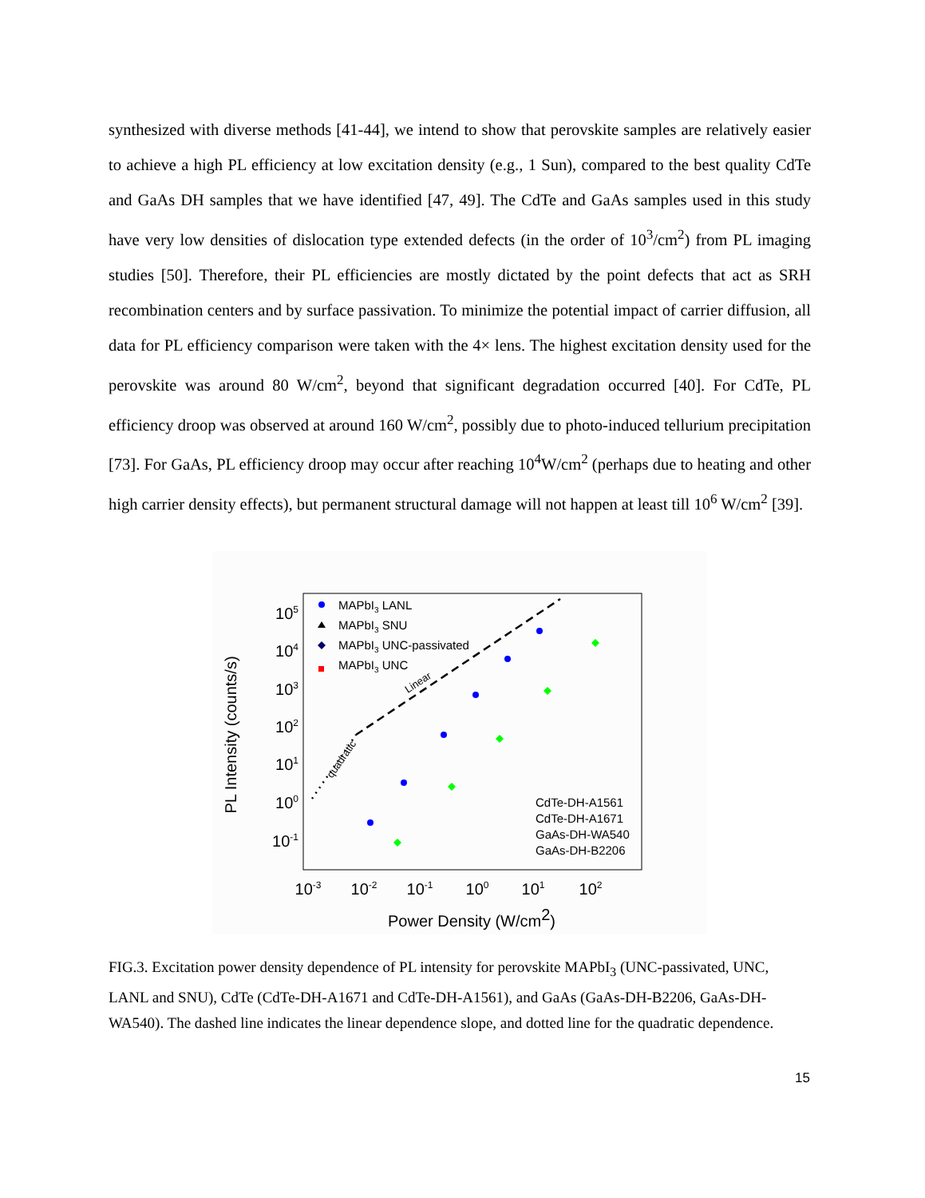synthesized with diverse methods [41-44], we intend to show that perovskite samples are relatively easier to achieve a high PL efficiency at low excitation density (e.g., 1 Sun), compared to the best quality CdTe and GaAs DH samples that we have identified [47, 49]. The CdTe and GaAs samples used in this study have very low densities of dislocation type extended defects (in the order of 10<sup>3</sup>/cm<sup>2</sup>) from PL imaging studies [50]. Therefore, their PL efficiencies are mostly dictated by the point defects that act as SRH recombination centers and by surface passivation. To minimize the potential impact of carrier diffusion, all data for PL efficiency comparison were taken with the 4× lens. The highest excitation density used for the perovskite was around 80 W/cm<sup>2</sup>, beyond that significant degradation occurred [40]. For CdTe, PL efficiency droop was observed at around 160 W/cm<sup>2</sup>, possibly due to photo-induced tellurium precipitation [73]. For GaAs, PL efficiency droop may occur after reaching 10<sup>4</sup>W/cm<sup>2</sup> (perhaps due to heating and other high carrier density effects), but permanent structural damage will not happen at least till 10<sup>6</sup> W/cm<sup>2</sup> [39].
PL Intensity (counts/s)
105
104
103
102
101
100
10-1
10-3
10-2
10-1
100
101
102
Power Density (W/cm2)
Linear
quadratic
MAPbI3 LANL
MAPbI3 SNU
MAPbI3 UNC-passivated
MAPbI3 UNC
CdTe-DH-A1561
CdTe-DH-A1671
GaAs-DH-WA540
GaAs-DH-B2206
FIG.3. Excitation power density dependence of PL intensity for perovskite MAPbI<sub>3</sub> (UNC-passivated, UNC, LANL and SNU), CdTe (CdTe-DH-A1671 and CdTe-DH-A1561), and GaAs (GaAs-DH-B2206, GaAs-DH-WA540). The dashed line indicates the linear dependence slope, and dotted line for the quadratic dependence.
15